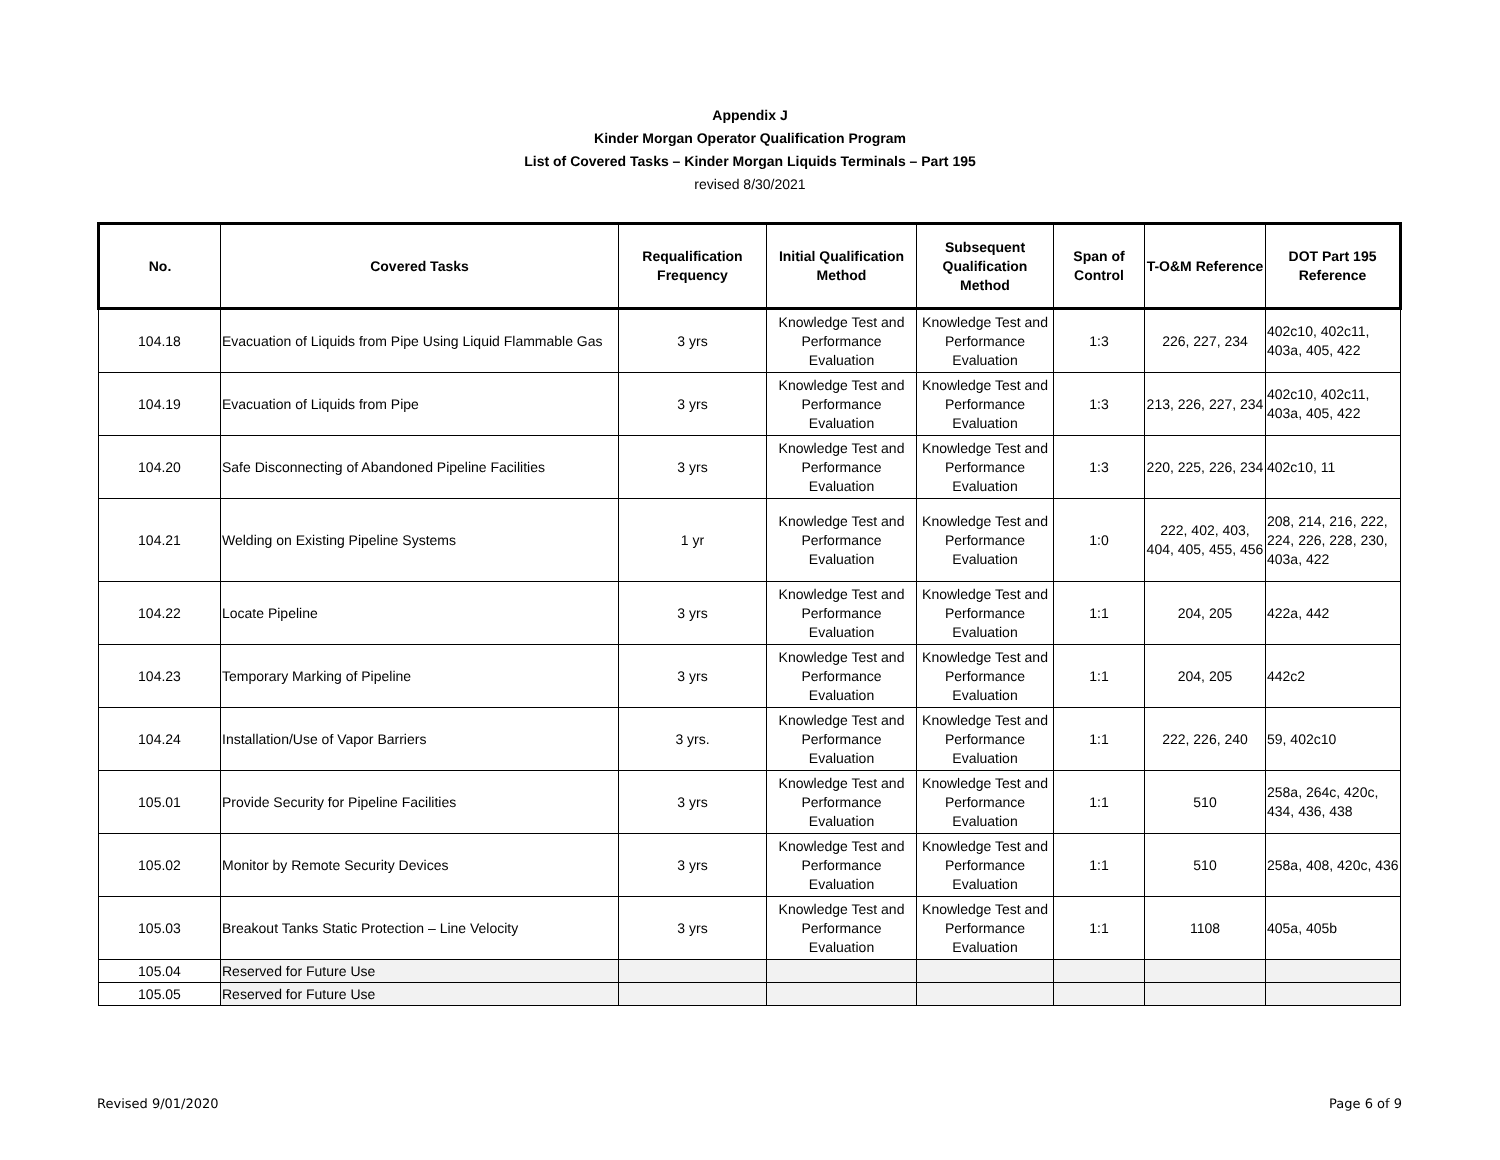Appendix J
Kinder Morgan Operator Qualification Program
List of Covered Tasks – Kinder Morgan Liquids Terminals – Part 195
revised 8/30/2021
| No. | Covered Tasks | Requalification Frequency | Initial Qualification Method | Subsequent Qualification Method | Span of Control | T-O&M Reference | DOT Part 195 Reference |
| --- | --- | --- | --- | --- | --- | --- | --- |
| 104.18 | Evacuation of Liquids from Pipe Using Liquid Flammable Gas | 3 yrs | Knowledge Test and Performance Evaluation | Knowledge Test and Performance Evaluation | 1:3 | 226, 227, 234 | 402c10, 402c11, 403a, 405, 422 |
| 104.19 | Evacuation of Liquids from Pipe | 3 yrs | Knowledge Test and Performance Evaluation | Knowledge Test and Performance Evaluation | 1:3 | 213, 226, 227, 234 | 402c10, 402c11, 403a, 405, 422 |
| 104.20 | Safe Disconnecting of Abandoned Pipeline Facilities | 3 yrs | Knowledge Test and Performance Evaluation | Knowledge Test and Performance Evaluation | 1:3 | 220, 225, 226, 234 | 402c10, 11 |
| 104.21 | Welding on Existing Pipeline Systems | 1 yr | Knowledge Test and Performance Evaluation | Knowledge Test and Performance Evaluation | 1:0 | 222, 402, 403, 404, 405, 455, 456 | 208, 214, 216, 222, 224, 226, 228, 230, 403a, 422 |
| 104.22 | Locate Pipeline | 3 yrs | Knowledge Test and Performance Evaluation | Knowledge Test and Performance Evaluation | 1:1 | 204, 205 | 422a, 442 |
| 104.23 | Temporary Marking of Pipeline | 3 yrs | Knowledge Test and Performance Evaluation | Knowledge Test and Performance Evaluation | 1:1 | 204, 205 | 442c2 |
| 104.24 | Installation/Use of Vapor Barriers | 3 yrs. | Knowledge Test and Performance Evaluation | Knowledge Test and Performance Evaluation | 1:1 | 222, 226, 240 | 59, 402c10 |
| 105.01 | Provide Security for Pipeline Facilities | 3 yrs | Knowledge Test and Performance Evaluation | Knowledge Test and Performance Evaluation | 1:1 | 510 | 258a, 264c, 420c, 434, 436, 438 |
| 105.02 | Monitor by Remote Security Devices | 3 yrs | Knowledge Test and Performance Evaluation | Knowledge Test and Performance Evaluation | 1:1 | 510 | 258a, 408, 420c, 436 |
| 105.03 | Breakout Tanks Static Protection – Line Velocity | 3 yrs | Knowledge Test and Performance Evaluation | Knowledge Test and Performance Evaluation | 1:1 | 1108 | 405a, 405b |
| 105.04 | Reserved for Future Use | | | | | | |
| 105.05 | Reserved for Future Use | | | | | | |
Revised 9/01/2020 Page 6 of 9